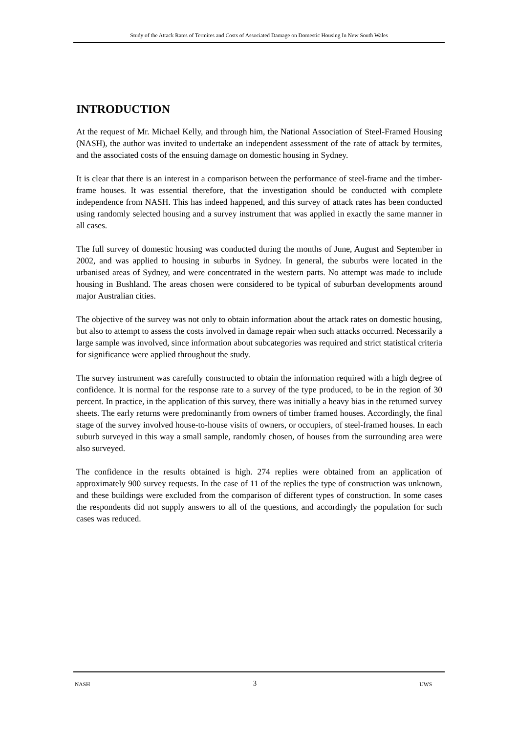Study of the Attack Rates of Termites and Costs of Associated Damage on Domestic Housing In New South Wales
INTRODUCTION
At the request of Mr. Michael Kelly, and through him, the National Association of Steel-Framed Housing (NASH), the author was invited to undertake an independent assessment of the rate of attack by termites, and the associated costs of the ensuing damage on domestic housing in Sydney.
It is clear that there is an interest in a comparison between the performance of steel-frame and the timber-frame houses. It was essential therefore, that the investigation should be conducted with complete independence from NASH. This has indeed happened, and this survey of attack rates has been conducted using randomly selected housing and a survey instrument that was applied in exactly the same manner in all cases.
The full survey of domestic housing was conducted during the months of June, August and September in 2002, and was applied to housing in suburbs in Sydney. In general, the suburbs were located in the urbanised areas of Sydney, and were concentrated in the western parts. No attempt was made to include housing in Bushland. The areas chosen were considered to be typical of suburban developments around major Australian cities.
The objective of the survey was not only to obtain information about the attack rates on domestic housing, but also to attempt to assess the costs involved in damage repair when such attacks occurred. Necessarily a large sample was involved, since information about subcategories was required and strict statistical criteria for significance were applied throughout the study.
The survey instrument was carefully constructed to obtain the information required with a high degree of confidence. It is normal for the response rate to a survey of the type produced, to be in the region of 30 percent. In practice, in the application of this survey, there was initially a heavy bias in the returned survey sheets. The early returns were predominantly from owners of timber framed houses. Accordingly, the final stage of the survey involved house-to-house visits of owners, or occupiers, of steel-framed houses. In each suburb surveyed in this way a small sample, randomly chosen, of houses from the surrounding area were also surveyed.
The confidence in the results obtained is high. 274 replies were obtained from an application of approximately 900 survey requests. In the case of 11 of the replies the type of construction was unknown, and these buildings were excluded from the comparison of different types of construction. In some cases the respondents did not supply answers to all of the questions, and accordingly the population for such cases was reduced.
NASH 3 UWS